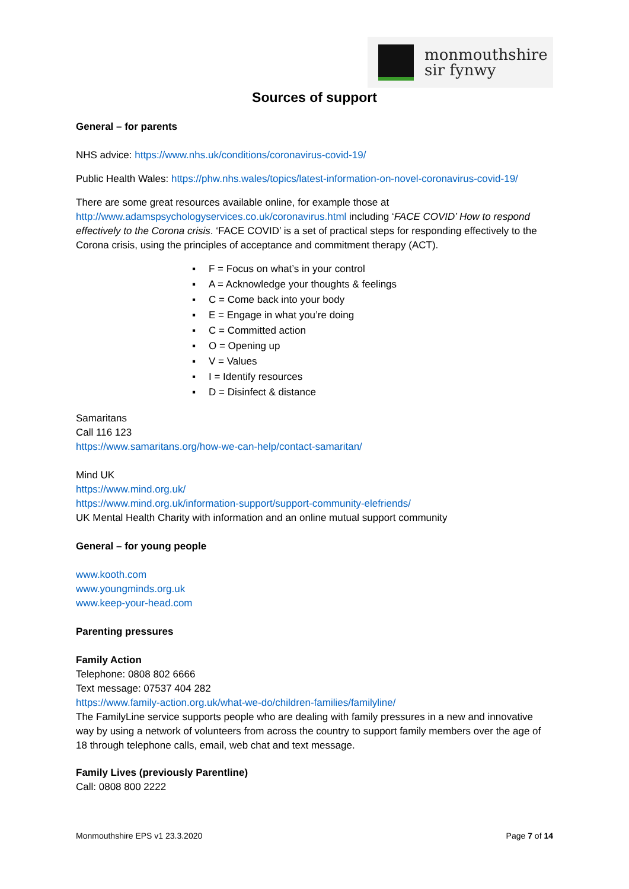monmouthshire
sir fynwy
Sources of support
General – for parents
NHS advice: https://www.nhs.uk/conditions/coronavirus-covid-19/
Public Health Wales: https://phw.nhs.wales/topics/latest-information-on-novel-coronavirus-covid-19/
There are some great resources available online, for example those at http://www.adamspsychologyservices.co.uk/coronavirus.html including ‘FACE COVID’ How to respond effectively to the Corona crisis. ‘FACE COVID’ is a set of practical steps for responding effectively to the Corona crisis, using the principles of acceptance and commitment therapy (ACT).
▪ F = Focus on what’s in your control
▪ A = Acknowledge your thoughts & feelings
▪ C = Come back into your body
▪ E = Engage in what you’re doing
▪ C = Committed action
▪ O = Opening up
▪ V = Values
▪ I = Identify resources
▪ D = Disinfect & distance
Samaritans
Call 116 123
https://www.samaritans.org/how-we-can-help/contact-samaritan/
Mind UK
https://www.mind.org.uk/
https://www.mind.org.uk/information-support/support-community-elefriends/
UK Mental Health Charity with information and an online mutual support community
General – for young people
www.kooth.com
www.youngminds.org.uk
www.keep-your-head.com
Parenting pressures
Family Action
Telephone: 0808 802 6666
Text message: 07537 404 282
https://www.family-action.org.uk/what-we-do/children-families/familyline/
The FamilyLine service supports people who are dealing with family pressures in a new and innovative way by using a network of volunteers from across the country to support family members over the age of 18 through telephone calls, email, web chat and text message.
Family Lives (previously Parentline)
Call: 0808 800 2222
Monmouthshire EPS v1 23.3.2020 Page 7 of 14